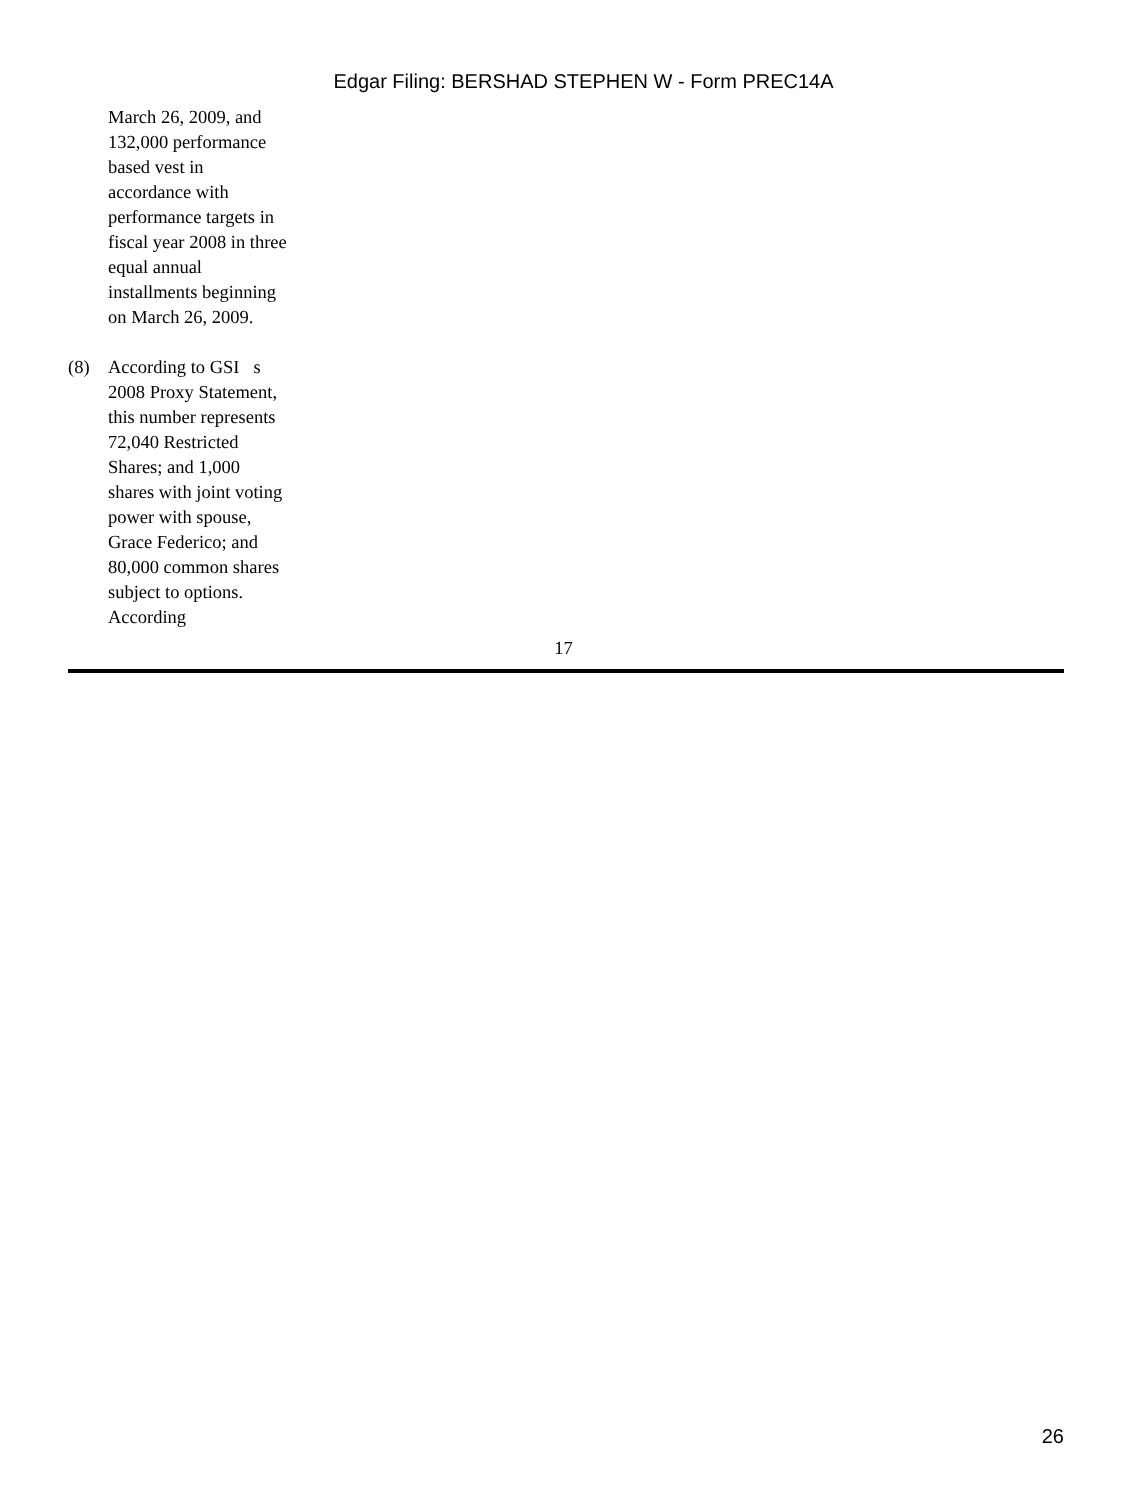Edgar Filing: BERSHAD STEPHEN W - Form PREC14A
March 26, 2009, and 132,000 performance based vest in accordance with performance targets in fiscal year 2008 in three equal annual installments beginning on March 26, 2009.
(8) According to GSI s 2008 Proxy Statement, this number represents 72,040 Restricted Shares; and 1,000 shares with joint voting power with spouse, Grace Federico; and 80,000 common shares subject to options. According
17
26